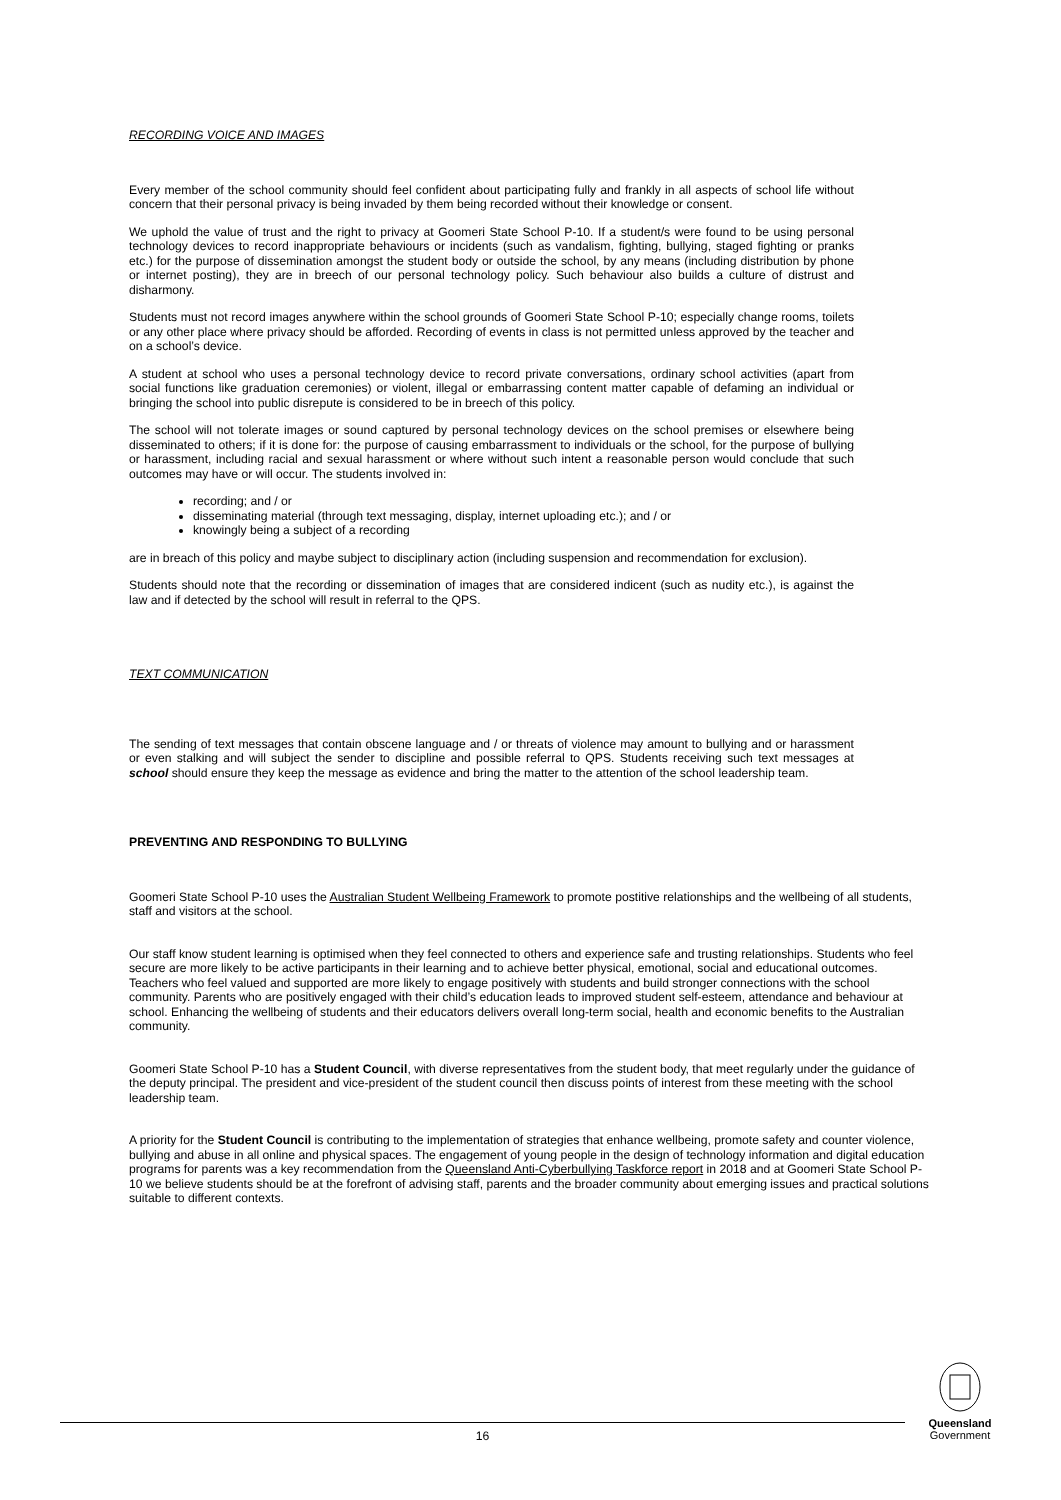RECORDING VOICE AND IMAGES
Every member of the school community should feel confident about participating fully and frankly in all aspects of school life without concern that their personal privacy is being invaded by them being recorded without their knowledge or consent.
We uphold the value of trust and the right to privacy at Goomeri State School P-10. If a student/s were found to be using personal technology devices to record inappropriate behaviours or incidents (such as vandalism, fighting, bullying, staged fighting or pranks etc.) for the purpose of dissemination amongst the student body or outside the school, by any means (including distribution by phone or internet posting), they are in breech of our personal technology policy. Such behaviour also builds a culture of distrust and disharmony.
Students must not record images anywhere within the school grounds of Goomeri State School P-10; especially change rooms, toilets or any other place where privacy should be afforded. Recording of events in class is not permitted unless approved by the teacher and on a school’s device.
A student at school who uses a personal technology device to record private conversations, ordinary school activities (apart from social functions like graduation ceremonies) or violent, illegal or embarrassing content matter capable of defaming an individual or bringing the school into public disrepute is considered to be in breech of this policy.
The school will not tolerate images or sound captured by personal technology devices on the school premises or elsewhere being disseminated to others; if it is done for: the purpose of causing embarrassment to individuals or the school, for the purpose of bullying or harassment, including racial and sexual harassment or where without such intent a reasonable person would conclude that such outcomes may have or will occur. The students involved in:
recording; and / or
disseminating material (through text messaging, display, internet uploading etc.); and / or
knowingly being a subject of a recording
are in breach of this policy and maybe subject to disciplinary action (including suspension and recommendation for exclusion).
Students should note that the recording or dissemination of images that are considered indicent (such as nudity etc.), is against the law and if detected by the school will result in referral to the QPS.
TEXT COMMUNICATION
The sending of text messages that contain obscene language and / or threats of violence may amount to bullying and or harassment or even stalking and will subject the sender to discipline and possible referral to QPS. Students receiving such text messages at school should ensure they keep the message as evidence and bring the matter to the attention of the school leadership team.
PREVENTING AND RESPONDING TO BULLYING
Goomeri State School P-10 uses the Australian Student Wellbeing Framework to promote postitive relationships and the wellbeing of all students, staff and visitors at the school.
Our staff know student learning is optimised when they feel connected to others and experience safe and trusting relationships. Students who feel secure are more likely to be active participants in their learning and to achieve better physical, emotional, social and educational outcomes. Teachers who feel valued and supported are more likely to engage positively with students and build stronger connections with the school community. Parents who are positively engaged with their child’s education leads to improved student self-esteem, attendance and behaviour at school. Enhancing the wellbeing of students and their educators delivers overall long-term social, health and economic benefits to the Australian community.
Goomeri State School P-10 has a Student Council, with diverse representatives from the student body, that meet regularly under the guidance of the deputy principal. The president and vice-president of the student council then discuss points of interest from these meeting with the school leadership team.
A priority for the Student Council is contributing to the implementation of strategies that enhance wellbeing, promote safety and counter violence, bullying and abuse in all online and physical spaces. The engagement of young people in the design of technology information and digital education programs for parents was a key recommendation from the Queensland Anti-Cyberbullying Taskforce report in 2018 and at Goomeri State School P-10 we believe students should be at the forefront of advising staff, parents and the broader community about emerging issues and practical solutions suitable to different contexts.
16
Queensland
Government